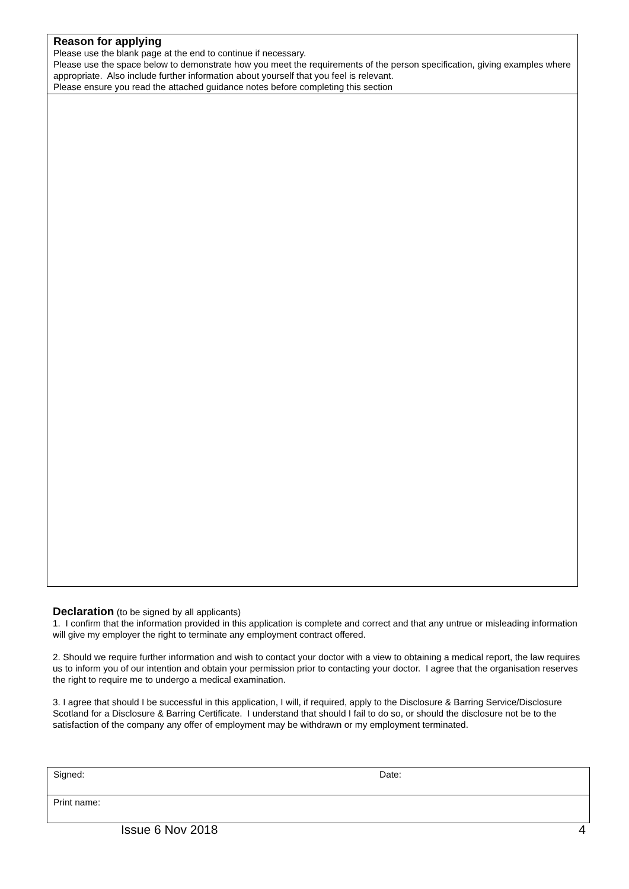Reason for applying
Please use the blank page at the end to continue if necessary.
Please use the space below to demonstrate how you meet the requirements of the person specification, giving examples where appropriate. Also include further information about yourself that you feel is relevant.
Please ensure you read the attached guidance notes before completing this section
Declaration (to be signed by all applicants)
1. I confirm that the information provided in this application is complete and correct and that any untrue or misleading information will give my employer the right to terminate any employment contract offered.
2. Should we require further information and wish to contact your doctor with a view to obtaining a medical report, the law requires us to inform you of our intention and obtain your permission prior to contacting your doctor. I agree that the organisation reserves the right to require me to undergo a medical examination.
3. I agree that should I be successful in this application, I will, if required, apply to the Disclosure & Barring Service/Disclosure Scotland for a Disclosure & Barring Certificate. I understand that should I fail to do so, or should the disclosure not be to the satisfaction of the company any offer of employment may be withdrawn or my employment terminated.
| Signed: | Date: |
| Print name: | |
Issue 6 Nov 2018 4